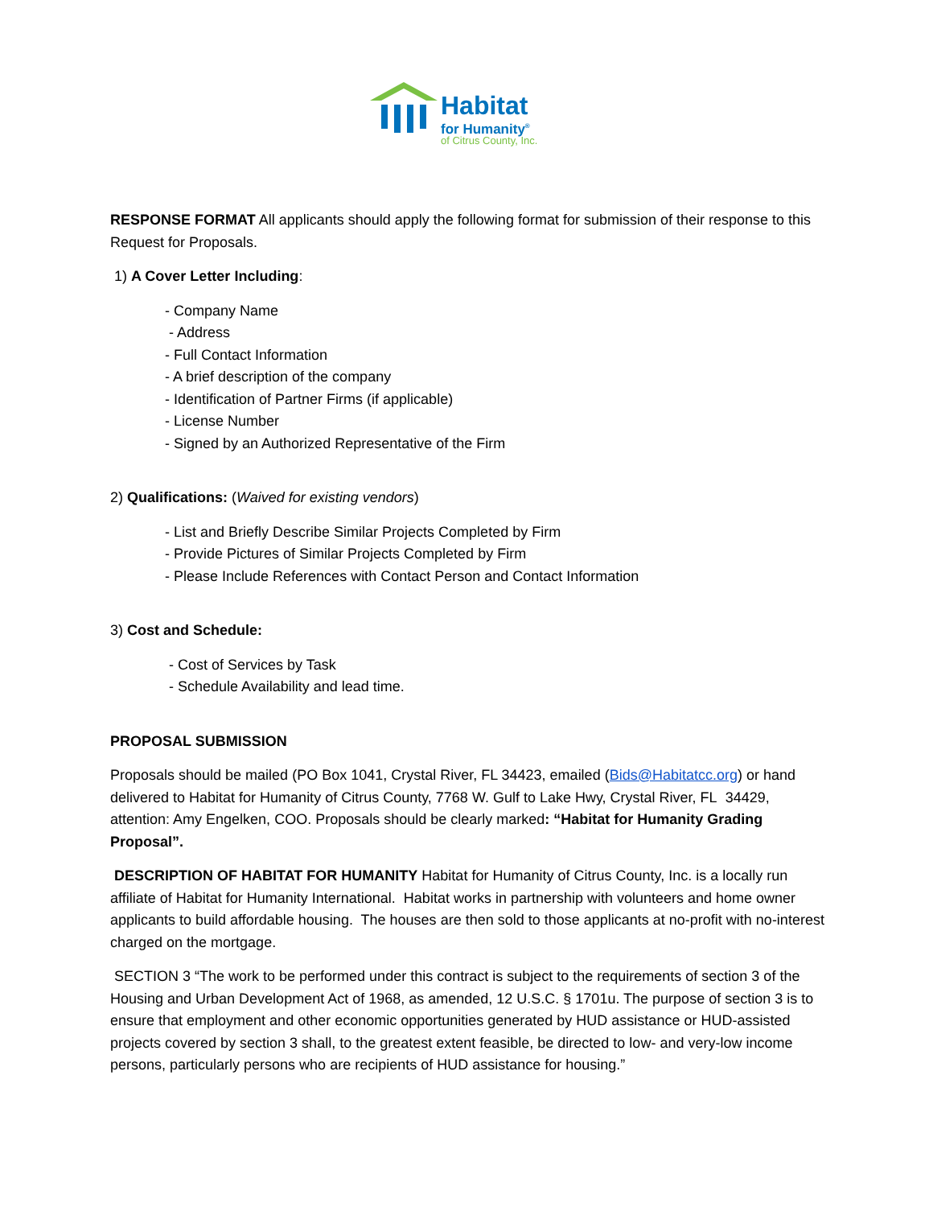Habitat
for Humanity<sup>®</sup>
of Citrus County, Inc.
RESPONSE FORMAT All applicants should apply the following format for submission of their response to this Request for Proposals.
1) A Cover Letter Including:
- Company Name
- Address
- Full Contact Information
- A brief description of the company
- Identification of Partner Firms (if applicable)
- License Number
- Signed by an Authorized Representative of the Firm
2) Qualifications: (Waived for existing vendors)
- List and Briefly Describe Similar Projects Completed by Firm
- Provide Pictures of Similar Projects Completed by Firm
- Please Include References with Contact Person and Contact Information
3) Cost and Schedule:
- Cost of Services by Task
- Schedule Availability and lead time.
PROPOSAL SUBMISSION
Proposals should be mailed (PO Box 1041, Crystal River, FL 34423, emailed (Bids@Habitatcc.org) or hand delivered to Habitat for Humanity of Citrus County, 7768 W. Gulf to Lake Hwy, Crystal River, FL 34429, attention: Amy Engelken, COO. Proposals should be clearly marked: “Habitat for Humanity Grading Proposal”.
DESCRIPTION OF HABITAT FOR HUMANITY Habitat for Humanity of Citrus County, Inc. is a locally run affiliate of Habitat for Humanity International. Habitat works in partnership with volunteers and home owner applicants to build affordable housing. The houses are then sold to those applicants at no-profit with no-interest charged on the mortgage.
SECTION 3 “The work to be performed under this contract is subject to the requirements of section 3 of the Housing and Urban Development Act of 1968, as amended, 12 U.S.C. § 1701u. The purpose of section 3 is to ensure that employment and other economic opportunities generated by HUD assistance or HUD-assisted projects covered by section 3 shall, to the greatest extent feasible, be directed to low- and very-low income persons, particularly persons who are recipients of HUD assistance for housing.”